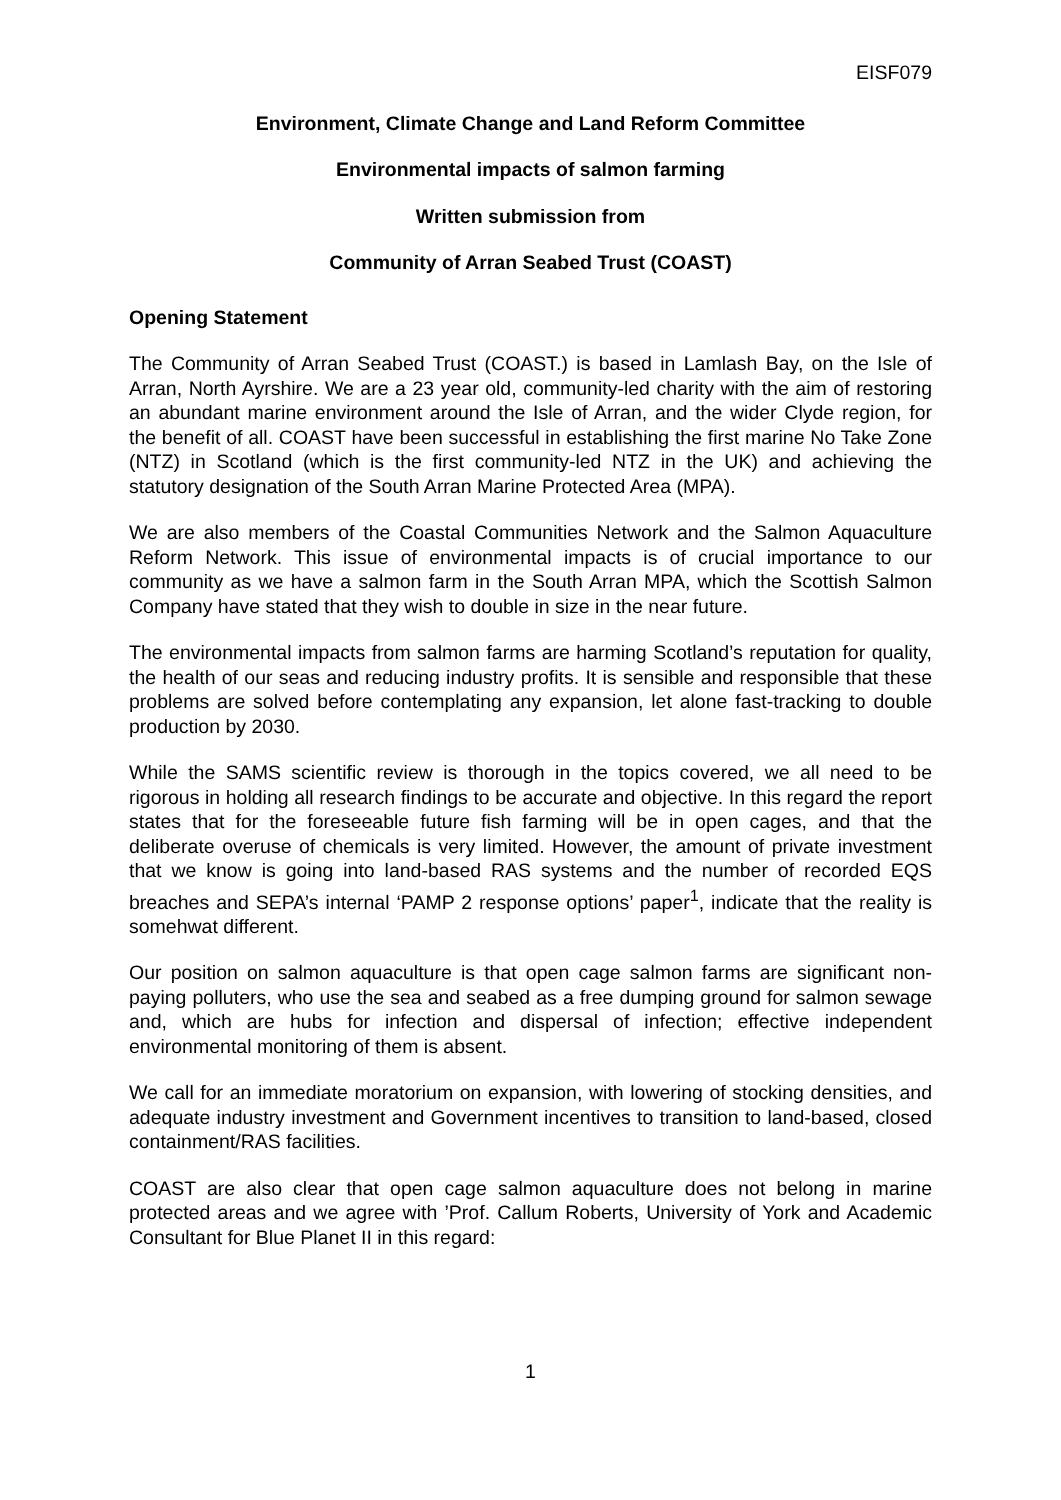EISF079
Environment, Climate Change and Land Reform Committee
Environmental impacts of salmon farming
Written submission from
Community of Arran Seabed Trust (COAST)
Opening Statement
The Community of Arran Seabed Trust (COAST.) is based in Lamlash Bay, on the Isle of Arran, North Ayrshire. We are a 23 year old, community-led charity with the aim of restoring an abundant marine environment around the Isle of Arran, and the wider Clyde region, for the benefit of all. COAST have been successful in establishing the first marine No Take Zone (NTZ) in Scotland (which is the first community-led NTZ in the UK) and achieving the statutory designation of the South Arran Marine Protected Area (MPA).
We are also members of the Coastal Communities Network and the Salmon Aquaculture Reform Network. This issue of environmental impacts is of crucial importance to our community as we have a salmon farm in the South Arran MPA, which the Scottish Salmon Company have stated that they wish to double in size in the near future.
The environmental impacts from salmon farms are harming Scotland’s reputation for quality, the health of our seas and reducing industry profits. It is sensible and responsible that these problems are solved before contemplating any expansion, let alone fast-tracking to double production by 2030.
While the SAMS scientific review is thorough in the topics covered, we all need to be rigorous in holding all research findings to be accurate and objective. In this regard the report states that for the foreseeable future fish farming will be in open cages, and that the deliberate overuse of chemicals is very limited. However, the amount of private investment that we know is going into land-based RAS systems and the number of recorded EQS breaches and SEPA’s internal ‘PAMP 2 response options’ paper<sup>1</sup>, indicate that the reality is somehwat different.
Our position on salmon aquaculture is that open cage salmon farms are significant non-paying polluters, who use the sea and seabed as a free dumping ground for salmon sewage and, which are hubs for infection and dispersal of infection; effective independent environmental monitoring of them is absent.
We call for an immediate moratorium on expansion, with lowering of stocking densities, and adequate industry investment and Government incentives to transition to land-based, closed containment/RAS facilities.
COAST are also clear that open cage salmon aquaculture does not belong in marine protected areas and we agree with ’Prof. Callum Roberts, University of York and Academic Consultant for Blue Planet II in this regard:
1